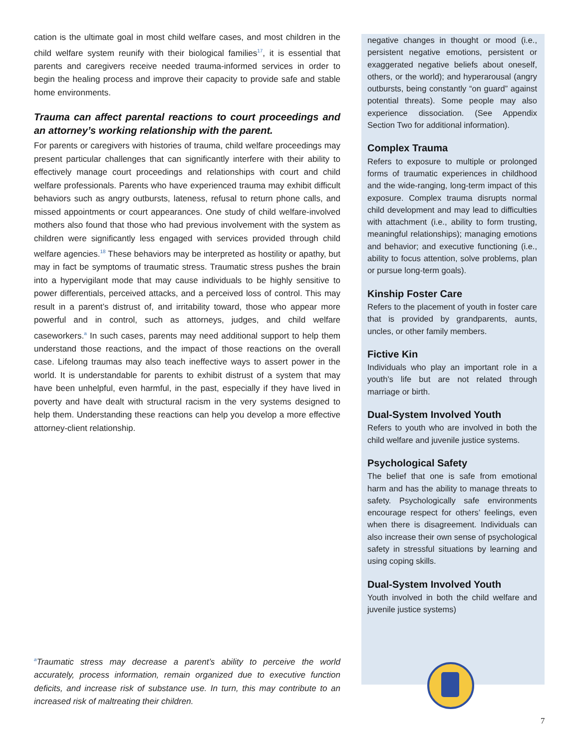cation is the ultimate goal in most child welfare cases, and most children in the child welfare system reunify with their biological families<sup>17</sup>, it is essential that parents and caregivers receive needed trauma-informed services in order to begin the healing process and improve their capacity to provide safe and stable home environments.
Trauma can affect parental reactions to court proceedings and an attorney’s working relationship with the parent.
For parents or caregivers with histories of trauma, child welfare proceedings may present particular challenges that can significantly interfere with their ability to effectively manage court proceedings and relationships with court and child welfare professionals. Parents who have experienced trauma may exhibit difficult behaviors such as angry outbursts, lateness, refusal to return phone calls, and missed appointments or court appearances. One study of child welfare-involved mothers also found that those who had previous involvement with the system as children were significantly less engaged with services provided through child welfare agencies.<sup>18</sup> These behaviors may be interpreted as hostility or apathy, but may in fact be symptoms of traumatic stress. Traumatic stress pushes the brain into a hypervigilant mode that may cause individuals to be highly sensitive to power differentials, perceived attacks, and a perceived loss of control. This may result in a parent’s distrust of, and irritability toward, those who appear more powerful and in control, such as attorneys, judges, and child welfare caseworkers.<sup>a</sup> In such cases, parents may need additional support to help them understand those reactions, and the impact of those reactions on the overall case. Lifelong traumas may also teach ineffective ways to assert power in the world. It is understandable for parents to exhibit distrust of a system that may have been unhelpful, even harmful, in the past, especially if they have lived in poverty and have dealt with structural racism in the very systems designed to help them. Understanding these reactions can help you develop a more effective attorney-client relationship.
<sup>a</sup> Traumatic stress may decrease a parent’s ability to perceive the world accurately, process information, remain organized due to executive function deficits, and increase risk of substance use. In turn, this may contribute to an increased risk of maltreating their children.
negative changes in thought or mood (i.e., persistent negative emotions, persistent or exaggerated negative beliefs about oneself, others, or the world); and hyperarousal (angry outbursts, being constantly “on guard” against potential threats). Some people may also experience dissociation. (See Appendix Section Two for additional information).
Complex Trauma
Refers to exposure to multiple or prolonged forms of traumatic experiences in childhood and the wide-ranging, long-term impact of this exposure. Complex trauma disrupts normal child development and may lead to difficulties with attachment (i.e., ability to form trusting, meaningful relationships); managing emotions and behavior; and executive functioning (i.e., ability to focus attention, solve problems, plan or pursue long-term goals).
Kinship Foster Care
Refers to the placement of youth in foster care that is provided by grandparents, aunts, uncles, or other family members.
Fictive Kin
Individuals who play an important role in a youth’s life but are not related through marriage or birth.
Dual-System Involved Youth
Refers to youth who are involved in both the child welfare and juvenile justice systems.
Psychological Safety
The belief that one is safe from emotional harm and has the ability to manage threats to safety. Psychologically safe environments encourage respect for others’ feelings, even when there is disagreement. Individuals can also increase their own sense of psychological safety in stressful situations by learning and using coping skills.
Dual-System Involved Youth
Youth involved in both the child welfare and juvenile justice systems)
7